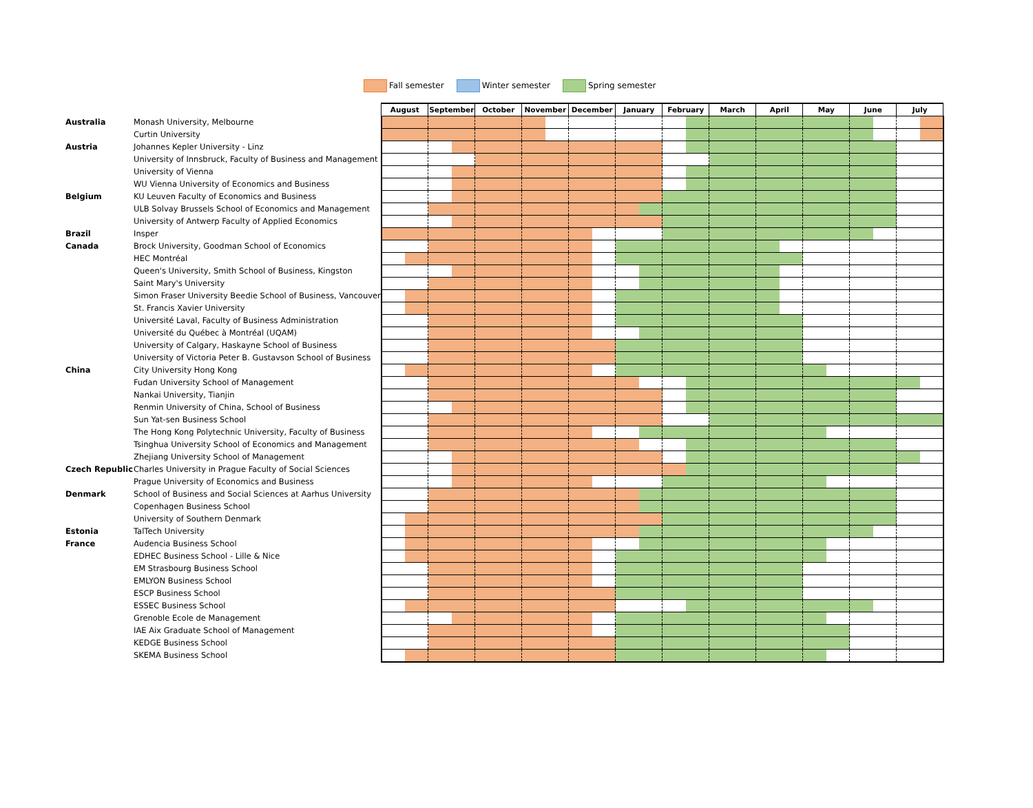Fall semester Winter semester Spring semester
| | | August | | September | | October | | November | | December | | January | | February | | March | | April | | May | | June | | July | |
| --- | --- | --- | --- | --- | --- | --- | --- | --- | --- | --- | --- | --- | --- | --- | --- | --- | --- | --- | --- | --- | --- | --- | --- | --- | --- |
| Australia | Monash University, Melbourne | | | | | | | | | | | | | | | | | | | | | | | | |
| | Curtin University | | | | | | | | | | | | | | | | | | | | | | | | |
| Austria | Johannes Kepler University - Linz | | | | | | | | | | | | | | | | | | | | | | | | |
| | University of Innsbruck, Faculty of Business and Management | | | | | | | | | | | | | | | | | | | | | | | | |
| | University of Vienna | | | | | | | | | | | | | | | | | | | | | | | | |
| | WU Vienna University of Economics and Business | | | | | | | | | | | | | | | | | | | | | | | | |
| Belgium | KU Leuven Faculty of Economics and Business | | | | | | | | | | | | | | | | | | | | | | | | |
| | ULB Solvay Brussels School of Economics and Management | | | | | | | | | | | | | | | | | | | | | | | | |
| | University of Antwerp Faculty of Applied Economics | | | | | | | | | | | | | | | | | | | | | | | | |
| Brazil | Insper | | | | | | | | | | | | | | | | | | | | | | | | |
| Canada | Brock University, Goodman School of Economics | | | | | | | | | | | | | | | | | | | | | | | | |
| | HEC Montréal | | | | | | | | | | | | | | | | | | | | | | | | |
| | Queen's University, Smith School of Business, Kingston | | | | | | | | | | | | | | | | | | | | | | | | |
| | Saint Mary's University | | | | | | | | | | | | | | | | | | | | | | | | |
| | Simon Fraser University Beedie School of Business, Vancouver | | | | | | | | | | | | | | | | | | | | | | | | |
| | St. Francis Xavier University | | | | | | | | | | | | | | | | | | | | | | | | |
| | Université Laval, Faculty of Business Administration | | | | | | | | | | | | | | | | | | | | | | | | |
| | Université du Québec à Montréal (UQAM) | | | | | | | | | | | | | | | | | | | | | | | | |
| | University of Calgary, Haskayne School of Business | | | | | | | | | | | | | | | | | | | | | | | | |
| | University of Victoria Peter B. Gustavson School of Business | | | | | | | | | | | | | | | | | | | | | | | | |
| China | City University Hong Kong | | | | | | | | | | | | | | | | | | | | | | | | |
| | Fudan University School of Management | | | | | | | | | | | | | | | | | | | | | | | | |
| | Nankai University, Tianjin | | | | | | | | | | | | | | | | | | | | | | | | |
| | Renmin University of China, School of Business | | | | | | | | | | | | | | | | | | | | | | | | |
| | Sun Yat-sen Business School | | | | | | | | | | | | | | | | | | | | | | | | |
| | The Hong Kong Polytechnic University, Faculty of Business | | | | | | | | | | | | | | | | | | | | | | | | |
| | Tsinghua University School of Economics and Management | | | | | | | | | | | | | | | | | | | | | | | | |
| | Zhejiang University School of Management | | | | | | | | | | | | | | | | | | | | | | | | |
| Czech Republic | Charles University in Prague Faculty of Social Sciences | | | | | | | | | | | | | | | | | | | | | | | | |
| | Prague University of Economics and Business | | | | | | | | | | | | | | | | | | | | | | | | |
| Denmark | School of Business and Social Sciences at Aarhus University | | | | | | | | | | | | | | | | | | | | | | | | |
| | Copenhagen Business School | | | | | | | | | | | | | | | | | | | | | | | | |
| | University of Southern Denmark | | | | | | | | | | | | | | | | | | | | | | | | |
| Estonia | TalTech University | | | | | | | | | | | | | | | | | | | | | | | | |
| France | Audencia Business School | | | | | | | | | | | | | | | | | | | | | | | | |
| | EDHEC Business School - Lille & Nice | | | | | | | | | | | | | | | | | | | | | | | | |
| | EM Strasbourg Business School | | | | | | | | | | | | | | | | | | | | | | | | |
| | EMLYON Business School | | | | | | | | | | | | | | | | | | | | | | | | |
| | ESCP Business School | | | | | | | | | | | | | | | | | | | | | | | | |
| | ESSEC Business School | | | | | | | | | | | | | | | | | | | | | | | | |
| | Grenoble Ecole de Management | | | | | | | | | | | | | | | | | | | | | | | | |
| | IAE Aix Graduate School of Management | | | | | | | | | | | | | | | | | | | | | | | | |
| | KEDGE Business School | | | | | | | | | | | | | | | | | | | | | | | | |
| | SKEMA Business School | | | | | | | | | | | | | | | | | | | | | | | | |